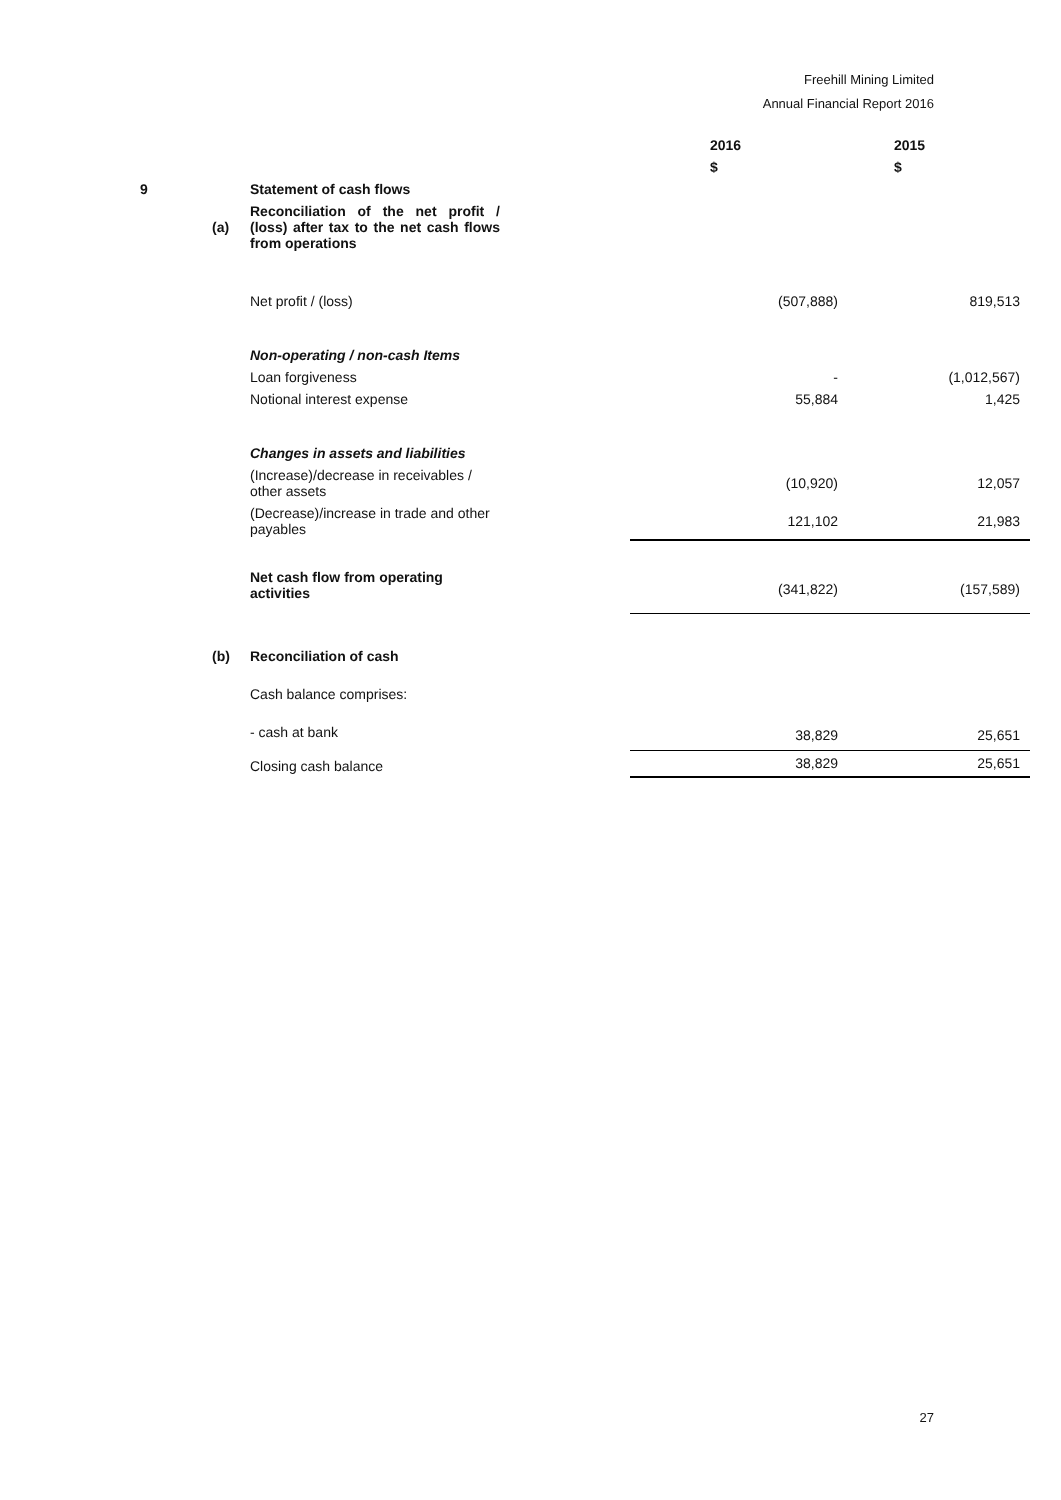Freehill Mining Limited
Annual Financial Report 2016
| | | | | 2016 | 2015 |
| | | | | $ | $ |
| 9 | | Statement of cash flows | | | |
| | (a) | Reconciliation of the net profit / (loss) after tax to the net cash flows from operations | | | |
| | | Net profit / (loss) | | (507,888) | 819,513 |
| | | Non-operating / non-cash Items | | | |
| | | Loan forgiveness | | - | (1,012,567) |
| | | Notional interest expense | | 55,884 | 1,425 |
| | | Changes in assets and liabilities | | | |
| | | (Increase)/decrease in receivables / other assets | | (10,920) | 12,057 |
| | | (Decrease)/increase in trade and other payables | | 121,102 | 21,983 |
| | | Net cash flow from operating activities | | (341,822) | (157,589) |
| | (b) | Reconciliation of cash | | | |
| | | Cash balance comprises: | | | |
| | | - cash at bank | | 38,829 | 25,651 |
| | | Closing cash balance | | 38,829 | 25,651 |
27